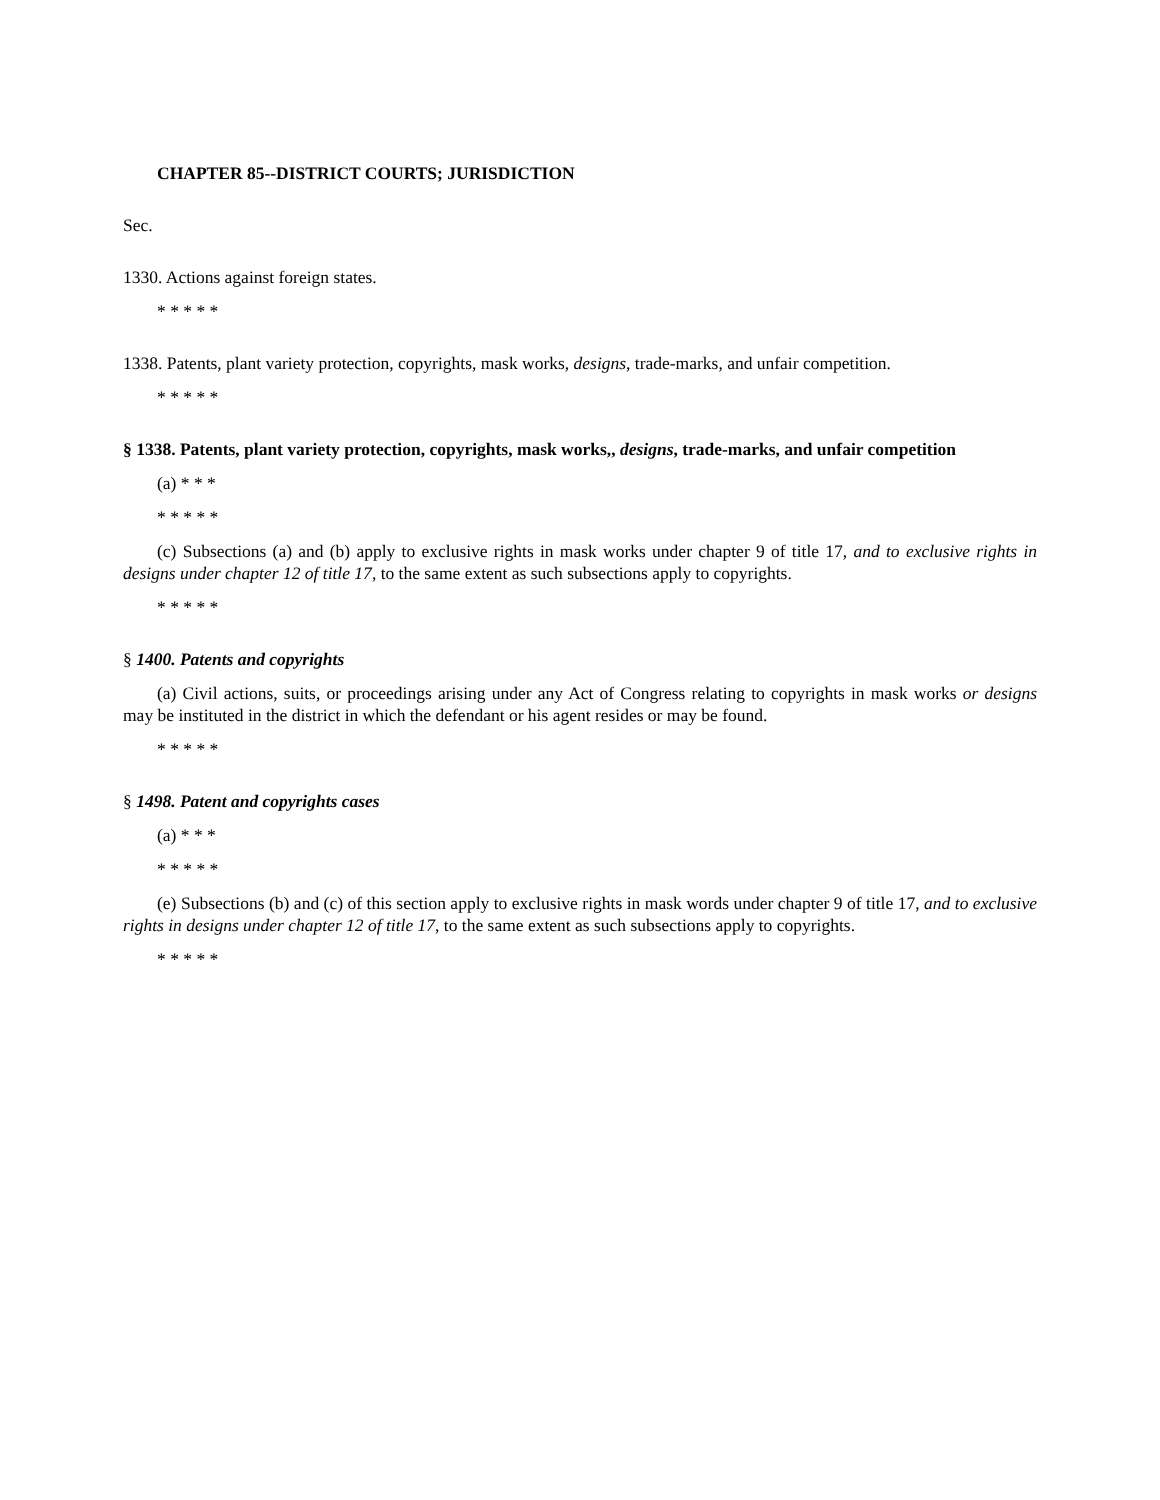CHAPTER 85--DISTRICT COURTS; JURISDICTION
Sec.
1330. Actions against foreign states.
* * * * *
1338. Patents, plant variety protection, copyrights, mask works, designs, trade-marks, and unfair competition.
* * * * *
§ 1338. Patents, plant variety protection, copyrights, mask works,, designs, trade-marks, and unfair competition
(a) * * *
* * * * *
(c) Subsections (a) and (b) apply to exclusive rights in mask works under chapter 9 of title 17, and to exclusive rights in designs under chapter 12 of title 17, to the same extent as such subsections apply to copyrights.
* * * * *
§ 1400. Patents and copyrights
(a) Civil actions, suits, or proceedings arising under any Act of Congress relating to copyrights in mask works or designs may be instituted in the district in which the defendant or his agent resides or may be found.
* * * * *
§ 1498. Patent and copyrights cases
(a) * * *
* * * * *
(e) Subsections (b) and (c) of this section apply to exclusive rights in mask words under chapter 9 of title 17, and to exclusive rights in designs under chapter 12 of title 17, to the same extent as such subsections apply to copyrights.
* * * * *